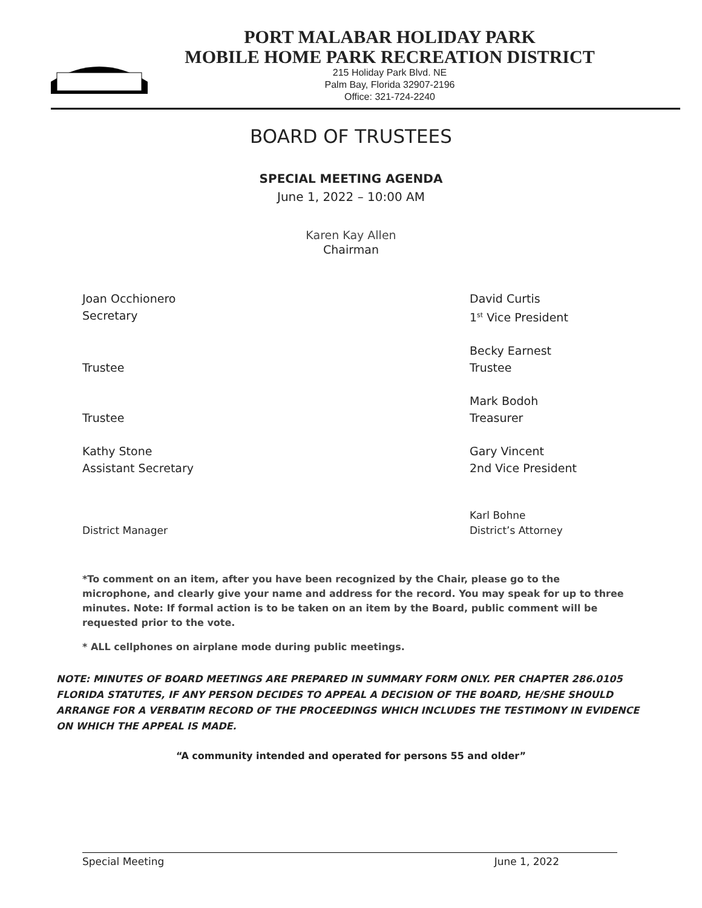PORT MALABAR HOLIDAY PARK
MOBILE HOME PARK RECREATION DISTRICT
215 Holiday Park Blvd. NE
Palm Bay, Florida 32907-2196
Office: 321-724-2240
BOARD OF TRUSTEES
SPECIAL MEETING AGENDA
June 1, 2022 – 10:00 AM
Karen Kay Allen
Chairman
Joan Occhionero
Secretary
David Curtis
1<sup>st</sup> Vice President
Trustee Becky Earnest
Trustee
Trustee Mark Bodoh
Treasurer
Kathy Stone
Assistant Secretary
Gary Vincent
2nd Vice President
District Manager Karl Bohne
District’s Attorney
*To comment on an item, after you have been recognized by the Chair, please go to the microphone, and clearly give your name and address for the record. You may speak for up to three minutes. Note: If formal action is to be taken on an item by the Board, public comment will be requested prior to the vote.
* ALL cellphones on airplane mode during public meetings.
NOTE: MINUTES OF BOARD MEETINGS ARE PREPARED IN SUMMARY FORM ONLY. PER CHAPTER 286.0105 FLORIDA STATUTES, IF ANY PERSON DECIDES TO APPEAL A DECISION OF THE BOARD, HE/SHE SHOULD ARRANGE FOR A VERBATIM RECORD OF THE PROCEEDINGS WHICH INCLUDES THE TESTIMONY IN EVIDENCE ON WHICH THE APPEAL IS MADE.
“A community intended and operated for persons 55 and older”
Special Meeting June 1, 2022